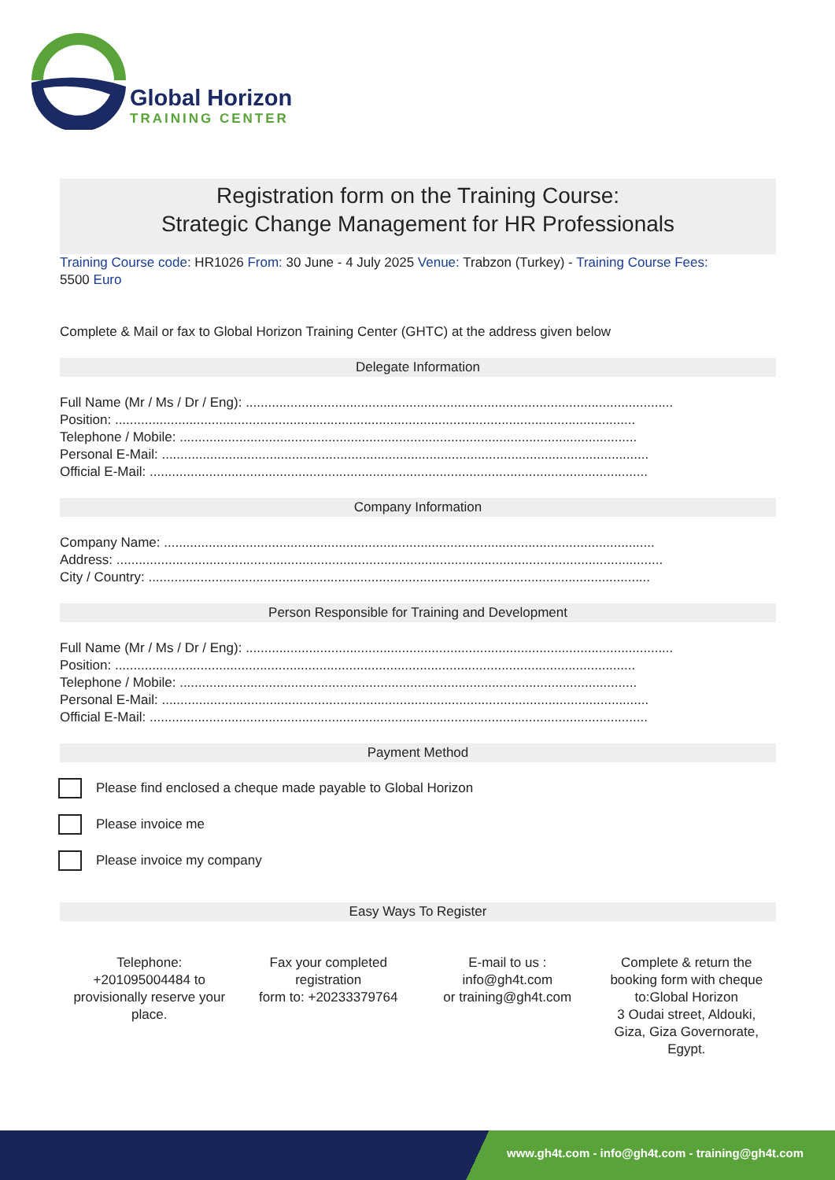Global Horizon
TRAINING CENTER
Registration form on the Training Course:
Strategic Change Management for HR Professionals
Training Course code: HR1026 From: 30 June - 4 July 2025 Venue: Trabzon (Turkey) - Training Course Fees:
5500 Euro
Complete & Mail or fax to Global Horizon Training Center (GHTC) at the address given below
Delegate Information
Full Name (Mr / Ms / Dr / Eng): ...................................................................................................................
Position: ............................................................................................................................................
Telephone / Mobile: ...........................................................................................................................
Personal E-Mail: ...................................................................................................................................
Official E-Mail: ......................................................................................................................................
Company Information
Company Name: ....................................................................................................................................
Address: ...................................................................................................................................................
City / Country: .......................................................................................................................................
Person Responsible for Training and Development
Full Name (Mr / Ms / Dr / Eng): ...................................................................................................................
Position: ............................................................................................................................................
Telephone / Mobile: ...........................................................................................................................
Personal E-Mail: ...................................................................................................................................
Official E-Mail: ......................................................................................................................................
Payment Method
Please find enclosed a cheque made payable to Global Horizon
Please invoice me
Please invoice my company
Easy Ways To Register
Telephone:
+201095004484 to
provisionally reserve your
place.
Fax your completed
registration
form to: +20233379764
E-mail to us :
info@gh4t.com
or training@gh4t.com
Complete & return the
booking form with cheque
to:Global Horizon
3 Oudai street, Aldouki,
Giza, Giza Governorate,
Egypt.
www.gh4t.com - info@gh4t.com - training@gh4t.com